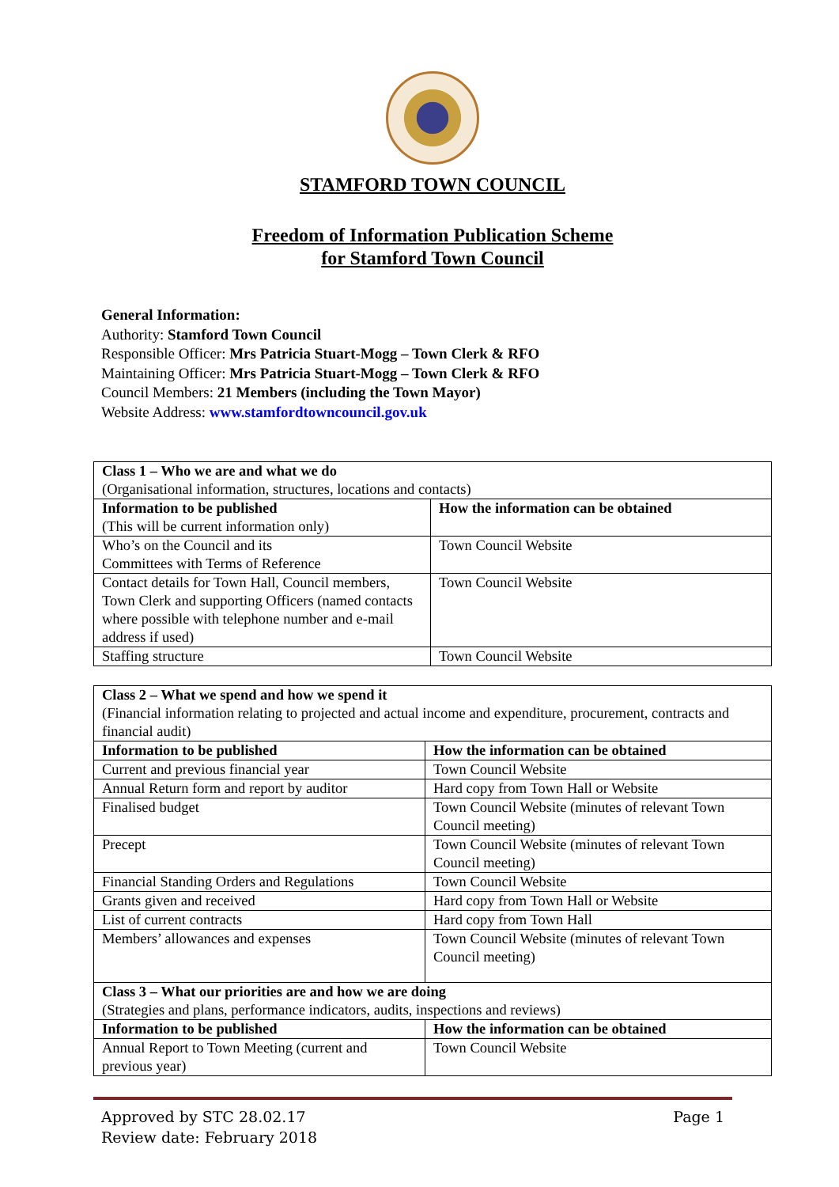STAMFORD TOWN COUNCIL
Freedom of Information Publication Scheme
for Stamford Town Council
General Information:
Authority: Stamford Town Council
Responsible Officer: Mrs Patricia Stuart-Mogg – Town Clerk & RFO
Maintaining Officer: Mrs Patricia Stuart-Mogg – Town Clerk & RFO
Council Members: 21 Members (including the Town Mayor)
Website Address: www.stamfordtowncouncil.gov.uk
| Class 1 – Who we are and what we do (Organisational information, structures, locations and contacts) | |
| Information to be published (This will be current information only) | How the information can be obtained |
| Who’s on the Council and its Committees with Terms of Reference | Town Council Website |
| Contact details for Town Hall, Council members, Town Clerk and supporting Officers (named contacts where possible with telephone number and e-mail address if used) | Town Council Website |
| Staffing structure | Town Council Website |
| Class 2 – What we spend and how we spend it (Financial information relating to projected and actual income and expenditure, procurement, contracts and financial audit) | |
| Information to be published | How the information can be obtained |
| Current and previous financial year | Town Council Website |
| Annual Return form and report by auditor | Hard copy from Town Hall or Website |
| Finalised budget | Town Council Website (minutes of relevant Town Council meeting) |
| Precept | Town Council Website (minutes of relevant Town Council meeting) |
| Financial Standing Orders and Regulations | Town Council Website |
| Grants given and received | Hard copy from Town Hall or Website |
| List of current contracts | Hard copy from Town Hall |
| Members’ allowances and expenses | Town Council Website (minutes of relevant Town Council meeting) |
| Class 3 – What our priorities are and how we are doing (Strategies and plans, performance indicators, audits, inspections and reviews) | |
| Information to be published | How the information can be obtained |
| Annual Report to Town Meeting (current and previous year) | Town Council Website |
Approved by STC 28.02.17
Review date: February 2018
Page 1